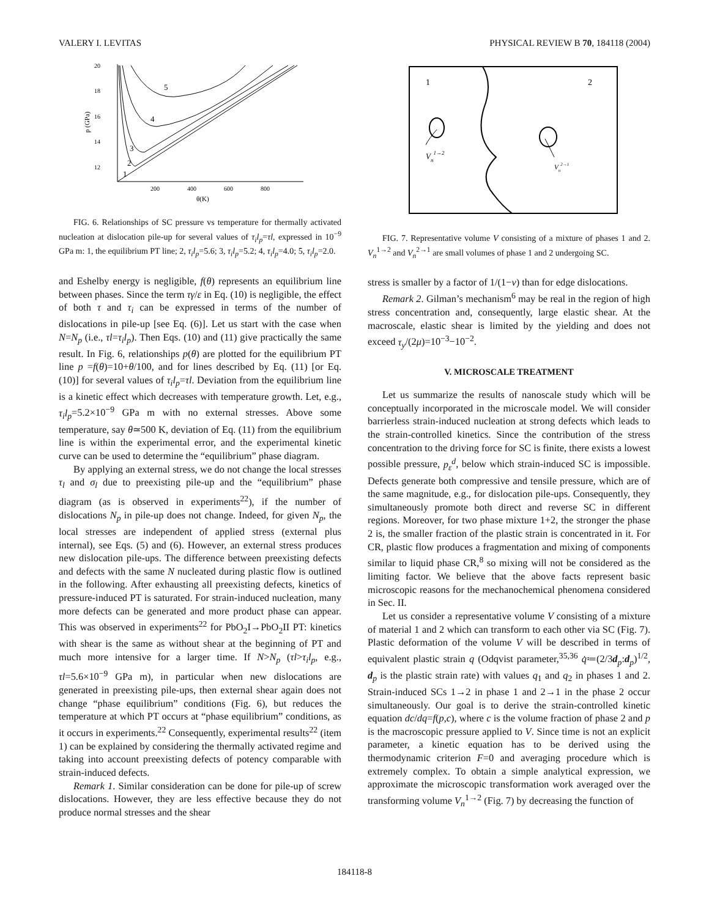VALERY I. LEVITAS PHYSICAL REVIEW B 70, 184118 (2004)
20
18
16
14
12
200
400
600
800
θ(K)
p (GPa)
1
2
3
4
5
FIG. 6. Relationships of SC pressure vs temperature for thermally activated nucleation at dislocation pile-up for several values of τ<sub>i</sub>l<sub>p</sub>=τl, expressed in 10<sup>−9</sup> GPa m: 1, the equilibrium PT line; 2, τ<sub>i</sub>l<sub>p</sub>=5.6; 3, τ<sub>i</sub>l<sub>p</sub>=5.2; 4, τ<sub>i</sub>l<sub>p</sub>=4.0; 5, τ<sub>i</sub>l<sub>p</sub>=2.0.
and Eshelby energy is negligible, f(θ) represents an equilibrium line between phases. Since the term τγ/ε in Eq. (10) is negligible, the effect of both τ and τ<sub>i</sub> can be expressed in terms of the number of dislocations in pile-up [see Eq. (6)]. Let us start with the case when N=N<sub>p</sub> (i.e., τl=τ<sub>i</sub>l<sub>p</sub>). Then Eqs. (10) and (11) give practically the same result. In Fig. 6, relationships p(θ) are plotted for the equilibrium PT line p =f(θ)=10+θ/100, and for lines described by Eq. (11) [or Eq. (10)] for several values of τ<sub>i</sub>l<sub>p</sub>=τl. Deviation from the equilibrium line is a kinetic effect which decreases with temperature growth. Let, e.g., τ<sub>i</sub>l<sub>p</sub>=5.2×10<sup>−9</sup> GPa m with no external stresses. Above some temperature, say θ≃500 K, deviation of Eq. (11) from the equilibrium line is within the experimental error, and the experimental kinetic curve can be used to determine the “equilibrium” phase diagram.
By applying an external stress, we do not change the local stresses τ<sub>l</sub> and σ<sub>l</sub> due to preexisting pile-up and the “equilibrium” phase diagram (as is observed in experiments<sup>22</sup>), if the number of dislocations N<sub>p</sub> in pile-up does not change. Indeed, for given N<sub>p</sub>, the local stresses are independent of applied stress (external plus internal), see Eqs. (5) and (6). However, an external stress produces new dislocation pile-ups. The difference between preexisting defects and defects with the same N nucleated during plastic flow is outlined in the following. After exhausting all preexisting defects, kinetics of pressure-induced PT is saturated. For strain-induced nucleation, many more defects can be generated and more product phase can appear. This was observed in experiments<sup>22</sup> for PbO<sub>2</sub>I→PbO<sub>2</sub>II PT: kinetics with shear is the same as without shear at the beginning of PT and much more intensive for a larger time. If N>N<sub>p</sub> (τl>τ<sub>i</sub>l<sub>p</sub>, e.g., τl=5.6×10<sup>−9</sup> GPa m), in particular when new dislocations are generated in preexisting pile-ups, then external shear again does not change “phase equilibrium” conditions (Fig. 6), but reduces the temperature at which PT occurs at “phase equilibrium” conditions, as it occurs in experiments.<sup>22</sup> Consequently, experimental results<sup>22</sup> (item 1) can be explained by considering the thermally activated regime and taking into account preexisting defects of potency comparable with strain-induced defects.
Remark 1. Similar consideration can be done for pile-up of screw dislocations. However, they are less effective because they do not produce normal stresses and the shear
1
2
Vn1→2
Vn2→1
FIG. 7. Representative volume V consisting of a mixture of phases 1 and 2. V<sub>n</sub><sup>1→2</sup> and V<sub>n</sub><sup>2→1</sup> are small volumes of phase 1 and 2 undergoing SC.
stress is smaller by a factor of 1/(1−ν) than for edge dislocations.
Remark 2. Gilman’s mechanism<sup>6</sup> may be real in the region of high stress concentration and, consequently, large elastic shear. At the macroscale, elastic shear is limited by the yielding and does not exceed τ<sub>y</sub>/(2μ)=10<sup>−3</sup>−10<sup>−2</sup>.
V. MICROSCALE TREATMENT
Let us summarize the results of nanoscale study which will be conceptually incorporated in the microscale model. We will consider barrierless strain-induced nucleation at strong defects which leads to the strain-controlled kinetics. Since the contribution of the stress concentration to the driving force for SC is finite, there exists a lowest possible pressure, p<sub>ε</sub><sup>d</sup>, below which strain-induced SC is impossible. Defects generate both compressive and tensile pressure, which are of the same magnitude, e.g., for dislocation pile-ups. Consequently, they simultaneously promote both direct and reverse SC in different regions. Moreover, for two phase mixture 1+2, the stronger the phase 2 is, the smaller fraction of the plastic strain is concentrated in it. For CR, plastic flow produces a fragmentation and mixing of components similar to liquid phase CR,<sup>8</sup> so mixing will not be considered as the limiting factor. We believe that the above facts represent basic microscopic reasons for the mechanochemical phenomena considered in Sec. II.
Let us consider a representative volume V consisting of a mixture of material 1 and 2 which can transform to each other via SC (Fig. 7). Plastic deformation of the volume V will be described in terms of equivalent plastic strain q (Odqvist parameter,<sup>35,36</sup> q̇≔(2/3d<sub>p</sub>:d<sub>p</sub>)<sup>1/2</sup>, d<sub>p</sub> is the plastic strain rate) with values q<sub>1</sub> and q<sub>2</sub> in phases 1 and 2. Strain-induced SCs 1→2 in phase 1 and 2→1 in the phase 2 occur simultaneously. Our goal is to derive the strain-controlled kinetic equation dc/dq=f(p,c), where c is the volume fraction of phase 2 and p is the macroscopic pressure applied to V. Since time is not an explicit parameter, a kinetic equation has to be derived using the thermodynamic criterion F=0 and averaging procedure which is extremely complex. To obtain a simple analytical expression, we approximate the microscopic transformation work averaged over the transforming volume V<sub>n</sub><sup>1→2</sup> (Fig. 7) by decreasing the function of
184118-8